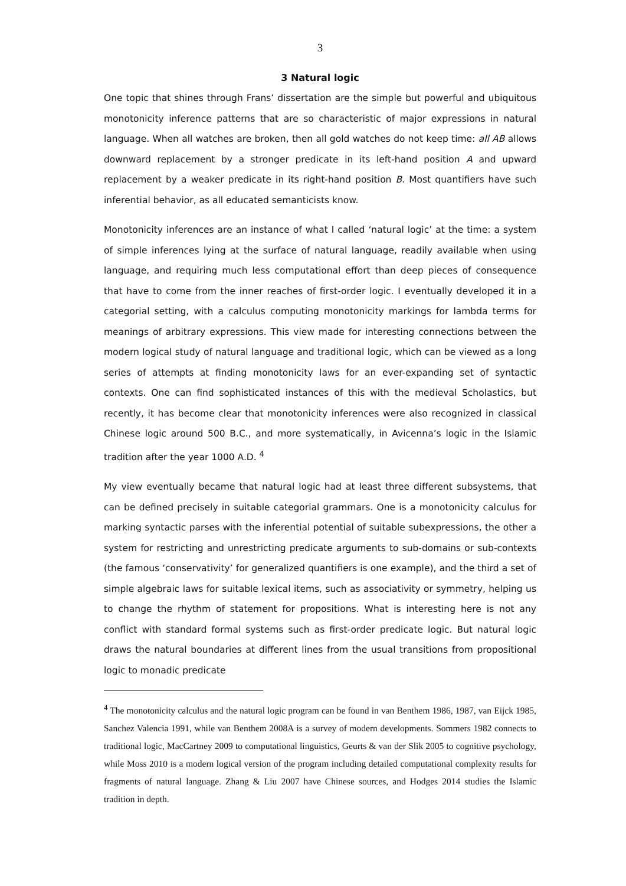3
3 Natural logic
One topic that shines through Frans’ dissertation are the simple but powerful and ubiquitous monotonicity inference patterns that are so characteristic of major expressions in natural language. When all watches are broken, then all gold watches do not keep time: all AB allows downward replacement by a stronger predicate in its left-hand position A and upward replacement by a weaker predicate in its right-hand position B. Most quantifiers have such inferential behavior, as all educated semanticists know.
Monotonicity inferences are an instance of what I called ‘natural logic’ at the time: a system of simple inferences lying at the surface of natural language, readily available when using language, and requiring much less computational effort than deep pieces of consequence that have to come from the inner reaches of first-order logic. I eventually developed it in a categorial setting, with a calculus computing monotonicity markings for lambda terms for meanings of arbitrary expressions. This view made for interesting connections between the modern logical study of natural language and traditional logic, which can be viewed as a long series of attempts at finding monotonicity laws for an ever-expanding set of syntactic contexts. One can find sophisticated instances of this with the medieval Scholastics, but recently, it has become clear that monotonicity inferences were also recognized in classical Chinese logic around 500 B.C., and more systematically, in Avicenna’s logic in the Islamic tradition after the year 1000 A.D. <sup>4</sup>
My view eventually became that natural logic had at least three different subsystems, that can be defined precisely in suitable categorial grammars. One is a monotonicity calculus for marking syntactic parses with the inferential potential of suitable subexpressions, the other a system for restricting and unrestricting predicate arguments to sub-domains or sub-contexts (the famous ‘conservativity’ for generalized quantifiers is one example), and the third a set of simple algebraic laws for suitable lexical items, such as associativity or symmetry, helping us to change the rhythm of statement for propositions. What is interesting here is not any conflict with standard formal systems such as first-order predicate logic. But natural logic draws the natural boundaries at different lines from the usual transitions from propositional logic to monadic predicate
<sup>4</sup> The monotonicity calculus and the natural logic program can be found in van Benthem 1986, 1987, van Eijck 1985, Sanchez Valencia 1991, while van Benthem 2008A is a survey of modern developments. Sommers 1982 connects to traditional logic, MacCartney 2009 to computational linguistics, Geurts & van der Slik 2005 to cognitive psychology, while Moss 2010 is a modern logical version of the program including detailed computational complexity results for fragments of natural language. Zhang & Liu 2007 have Chinese sources, and Hodges 2014 studies the Islamic tradition in depth.